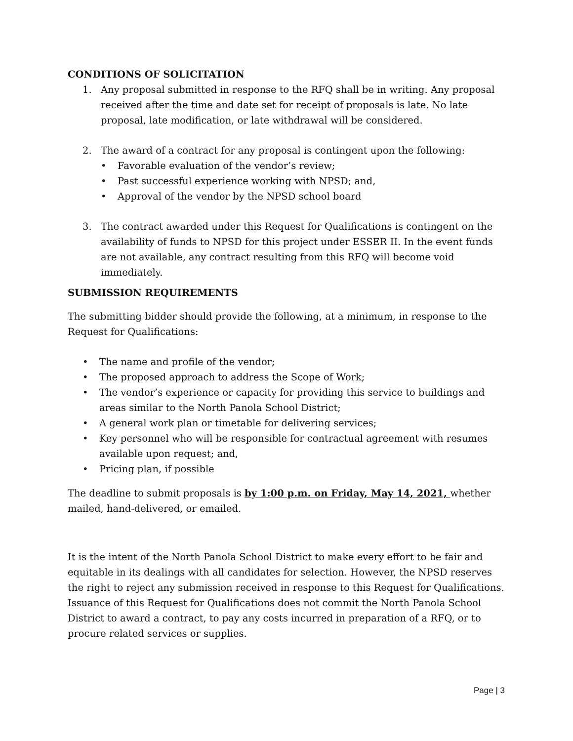CONDITIONS OF SOLICITATION
1. Any proposal submitted in response to the RFQ shall be in writing. Any proposal received after the time and date set for receipt of proposals is late. No late proposal, late modification, or late withdrawal will be considered.
2. The award of a contract for any proposal is contingent upon the following:
• Favorable evaluation of the vendor’s review;
• Past successful experience working with NPSD; and,
• Approval of the vendor by the NPSD school board
3. The contract awarded under this Request for Qualifications is contingent on the availability of funds to NPSD for this project under ESSER II. In the event funds are not available, any contract resulting from this RFQ will become void immediately.
SUBMISSION REQUIREMENTS
The submitting bidder should provide the following, at a minimum, in response to the Request for Qualifications:
• The name and profile of the vendor;
• The proposed approach to address the Scope of Work;
• The vendor’s experience or capacity for providing this service to buildings and areas similar to the North Panola School District;
• A general work plan or timetable for delivering services;
• Key personnel who will be responsible for contractual agreement with resumes available upon request; and,
• Pricing plan, if possible
The deadline to submit proposals is by 1:00 p.m. on Friday, May 14, 2021, whether mailed, hand-delivered, or emailed.
It is the intent of the North Panola School District to make every effort to be fair and equitable in its dealings with all candidates for selection. However, the NPSD reserves the right to reject any submission received in response to this Request for Qualifications. Issuance of this Request for Qualifications does not commit the North Panola School District to award a contract, to pay any costs incurred in preparation of a RFQ, or to procure related services or supplies.
Page | 3